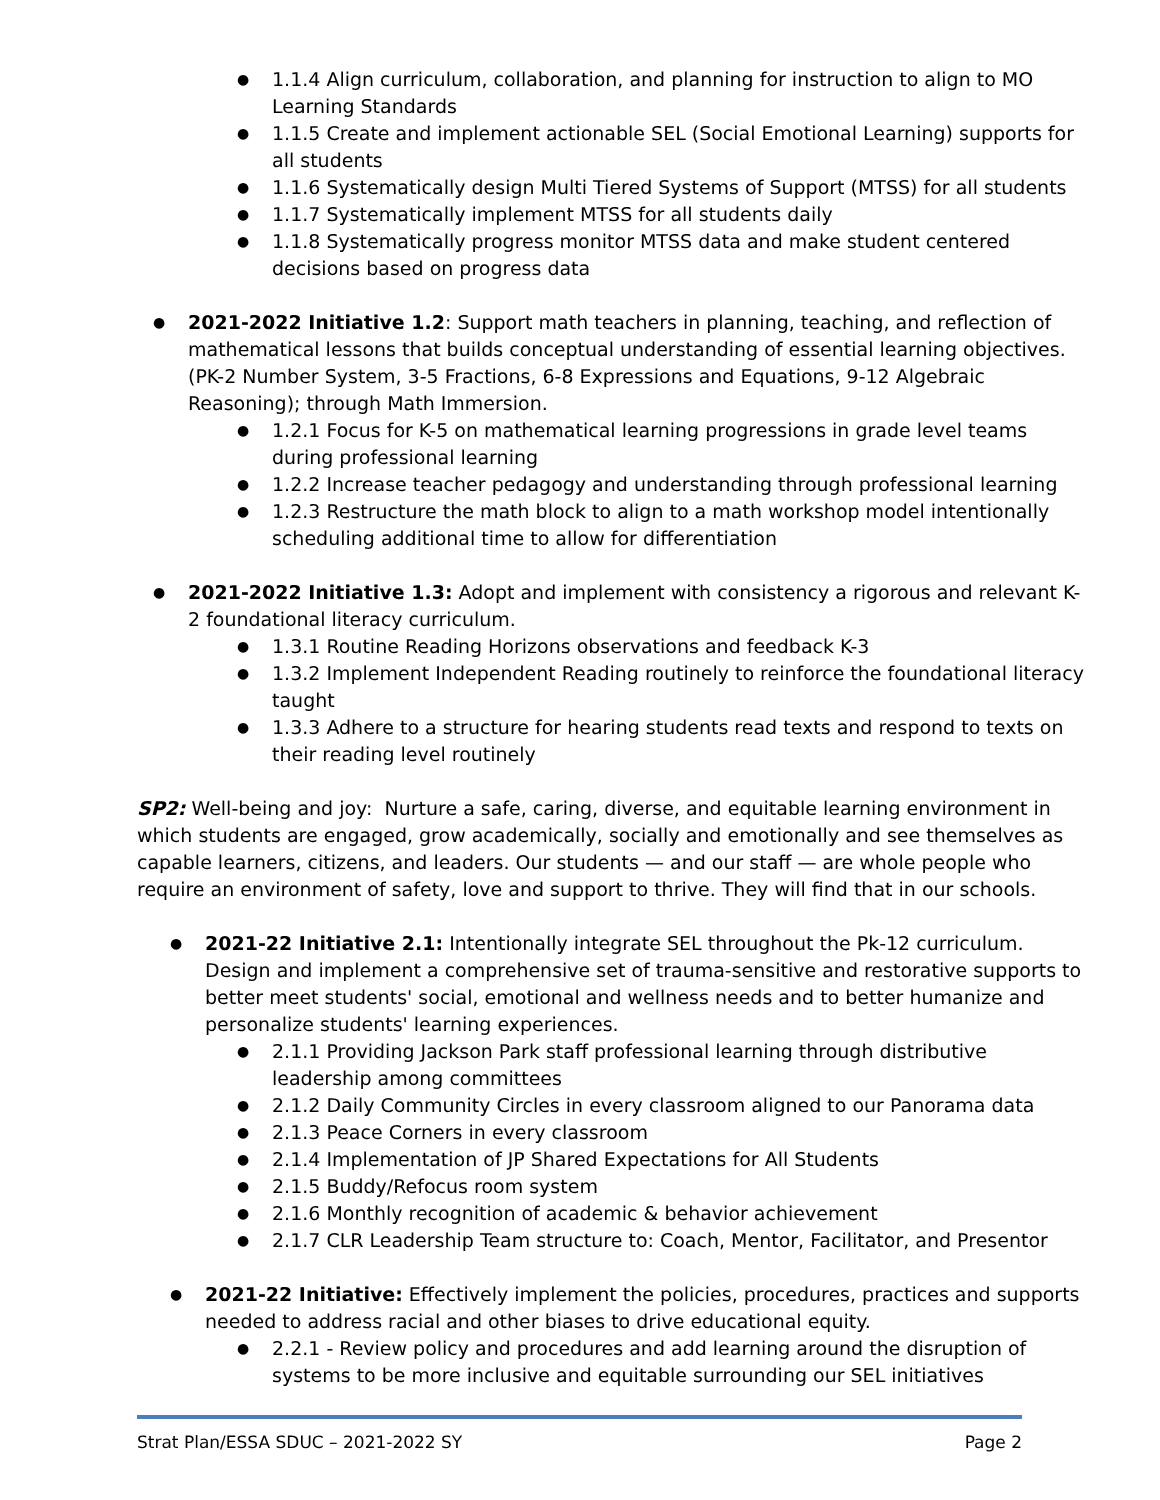1.1.4 Align curriculum, collaboration, and planning for instruction to align to MO Learning Standards
1.1.5 Create and implement actionable SEL (Social Emotional Learning) supports for all students
1.1.6 Systematically design Multi Tiered Systems of Support (MTSS) for all students
1.1.7 Systematically implement MTSS for all students daily
1.1.8 Systematically progress monitor MTSS data and make student centered decisions based on progress data
2021-2022 Initiative 1.2: Support math teachers in planning, teaching, and reflection of mathematical lessons that builds conceptual understanding of essential learning objectives. (PK-2 Number System, 3-5 Fractions, 6-8 Expressions and Equations, 9-12 Algebraic Reasoning); through Math Immersion.
1.2.1 Focus for K-5 on mathematical learning progressions in grade level teams during professional learning
1.2.2 Increase teacher pedagogy and understanding through professional learning
1.2.3 Restructure the math block to align to a math workshop model intentionally scheduling additional time to allow for differentiation
2021-2022 Initiative 1.3: Adopt and implement with consistency a rigorous and relevant K-2 foundational literacy curriculum.
1.3.1 Routine Reading Horizons observations and feedback K-3
1.3.2 Implement Independent Reading routinely to reinforce the foundational literacy taught
1.3.3 Adhere to a structure for hearing students read texts and respond to texts on their reading level routinely
SP2: Well-being and joy: Nurture a safe, caring, diverse, and equitable learning environment in which students are engaged, grow academically, socially and emotionally and see themselves as capable learners, citizens, and leaders. Our students — and our staff — are whole people who require an environment of safety, love and support to thrive. They will find that in our schools.
2021-22 Initiative 2.1: Intentionally integrate SEL throughout the Pk-12 curriculum. Design and implement a comprehensive set of trauma-sensitive and restorative supports to better meet students' social, emotional and wellness needs and to better humanize and personalize students' learning experiences.
2.1.1 Providing Jackson Park staff professional learning through distributive leadership among committees
2.1.2 Daily Community Circles in every classroom aligned to our Panorama data
2.1.3 Peace Corners in every classroom
2.1.4 Implementation of JP Shared Expectations for All Students
2.1.5 Buddy/Refocus room system
2.1.6 Monthly recognition of academic & behavior achievement
2.1.7 CLR Leadership Team structure to: Coach, Mentor, Facilitator, and Presentor
2021-22 Initiative: Effectively implement the policies, procedures, practices and supports needed to address racial and other biases to drive educational equity.
2.2.1 - Review policy and procedures and add learning around the disruption of systems to be more inclusive and equitable surrounding our SEL initiatives
Strat Plan/ESSA SDUC – 2021-2022 SY Page 2